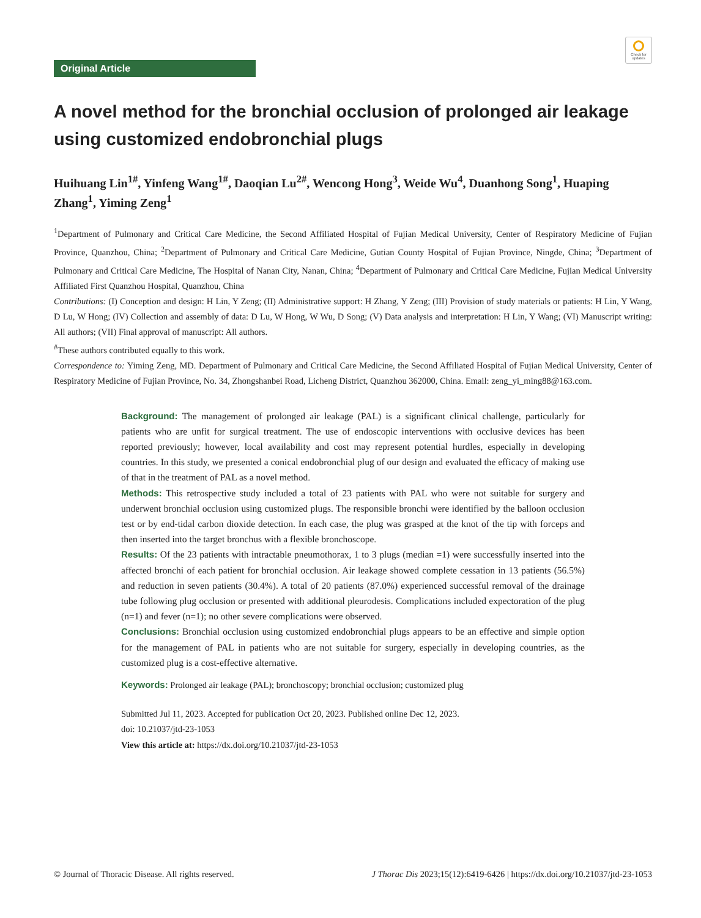Check for updates
Original Article
A novel method for the bronchial occlusion of prolonged air leakage using customized endobronchial plugs
Huihuang Lin<sup>1#</sup>, Yinfeng Wang<sup>1#</sup>, Daoqian Lu<sup>2#</sup>, Wencong Hong<sup>3</sup>, Weide Wu<sup>4</sup>, Duanhong Song<sup>1</sup>, Huaping Zhang<sup>1</sup>, Yiming Zeng<sup>1</sup>
<sup>1</sup> Department of Pulmonary and Critical Care Medicine, the Second Affiliated Hospital of Fujian Medical University, Center of Respiratory Medicine of Fujian Province, Quanzhou, China; <sup>2</sup>Department of Pulmonary and Critical Care Medicine, Gutian County Hospital of Fujian Province, Ningde, China; <sup>3</sup>Department of Pulmonary and Critical Care Medicine, The Hospital of Nanan City, Nanan, China; <sup>4</sup>Department of Pulmonary and Critical Care Medicine, Fujian Medical University Affiliated First Quanzhou Hospital, Quanzhou, China
Contributions: (I) Conception and design: H Lin, Y Zeng; (II) Administrative support: H Zhang, Y Zeng; (III) Provision of study materials or patients: H Lin, Y Wang, D Lu, W Hong; (IV) Collection and assembly of data: D Lu, W Hong, W Wu, D Song; (V) Data analysis and interpretation: H Lin, Y Wang; (VI) Manuscript writing: All authors; (VII) Final approval of manuscript: All authors.
<sup>#</sup> These authors contributed equally to this work.
Correspondence to: Yiming Zeng, MD. Department of Pulmonary and Critical Care Medicine, the Second Affiliated Hospital of Fujian Medical University, Center of Respiratory Medicine of Fujian Province, No. 34, Zhongshanbei Road, Licheng District, Quanzhou 362000, China. Email: zeng_yi_ming88@163.com.
Background: The management of prolonged air leakage (PAL) is a significant clinical challenge, particularly for patients who are unfit for surgical treatment. The use of endoscopic interventions with occlusive devices has been reported previously; however, local availability and cost may represent potential hurdles, especially in developing countries. In this study, we presented a conical endobronchial plug of our design and evaluated the efficacy of making use of that in the treatment of PAL as a novel method.
Methods: This retrospective study included a total of 23 patients with PAL who were not suitable for surgery and underwent bronchial occlusion using customized plugs. The responsible bronchi were identified by the balloon occlusion test or by end-tidal carbon dioxide detection. In each case, the plug was grasped at the knot of the tip with forceps and then inserted into the target bronchus with a flexible bronchoscope.
Results: Of the 23 patients with intractable pneumothorax, 1 to 3 plugs (median =1) were successfully inserted into the affected bronchi of each patient for bronchial occlusion. Air leakage showed complete cessation in 13 patients (56.5%) and reduction in seven patients (30.4%). A total of 20 patients (87.0%) experienced successful removal of the drainage tube following plug occlusion or presented with additional pleurodesis. Complications included expectoration of the plug (n=1) and fever (n=1); no other severe complications were observed.
Conclusions: Bronchial occlusion using customized endobronchial plugs appears to be an effective and simple option for the management of PAL in patients who are not suitable for surgery, especially in developing countries, as the customized plug is a cost-effective alternative.
Keywords: Prolonged air leakage (PAL); bronchoscopy; bronchial occlusion; customized plug
Submitted Jul 11, 2023. Accepted for publication Oct 20, 2023. Published online Dec 12, 2023.
doi: 10.21037/jtd-23-1053
View this article at: https://dx.doi.org/10.21037/jtd-23-1053
© Journal of Thoracic Disease. All rights reserved. J Thorac Dis 2023;15(12):6419-6426 | https://dx.doi.org/10.21037/jtd-23-1053